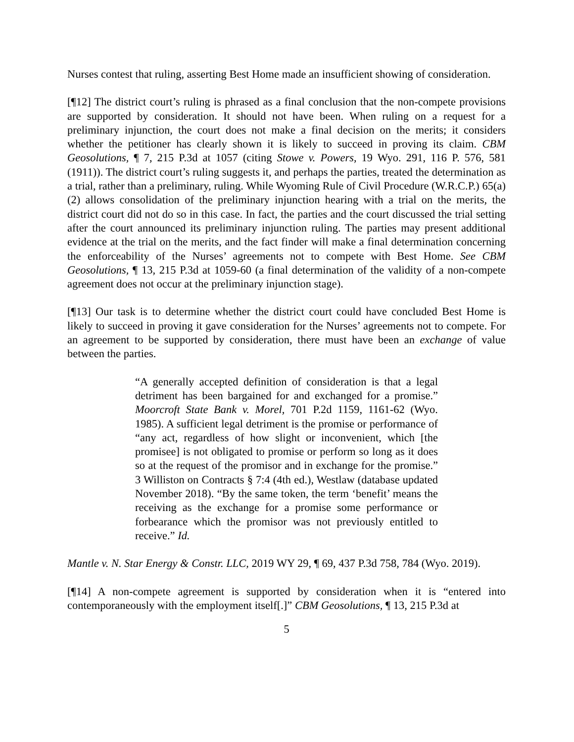Nurses contest that ruling, asserting Best Home made an insufficient showing of consideration.
[¶12] The district court’s ruling is phrased as a final conclusion that the non-compete provisions are supported by consideration. It should not have been. When ruling on a request for a preliminary injunction, the court does not make a final decision on the merits; it considers whether the petitioner has clearly shown it is likely to succeed in proving its claim. CBM Geosolutions, ¶ 7, 215 P.3d at 1057 (citing Stowe v. Powers, 19 Wyo. 291, 116 P. 576, 581 (1911)). The district court’s ruling suggests it, and perhaps the parties, treated the determination as a trial, rather than a preliminary, ruling. While Wyoming Rule of Civil Procedure (W.R.C.P.) 65(a)(2) allows consolidation of the preliminary injunction hearing with a trial on the merits, the district court did not do so in this case. In fact, the parties and the court discussed the trial setting after the court announced its preliminary injunction ruling. The parties may present additional evidence at the trial on the merits, and the fact finder will make a final determination concerning the enforceability of the Nurses’ agreements not to compete with Best Home. See CBM Geosolutions, ¶ 13, 215 P.3d at 1059-60 (a final determination of the validity of a non-compete agreement does not occur at the preliminary injunction stage).
[¶13] Our task is to determine whether the district court could have concluded Best Home is likely to succeed in proving it gave consideration for the Nurses’ agreements not to compete. For an agreement to be supported by consideration, there must have been an exchange of value between the parties.
“A generally accepted definition of consideration is that a legal detriment has been bargained for and exchanged for a promise.” Moorcroft State Bank v. Morel, 701 P.2d 1159, 1161-62 (Wyo. 1985). A sufficient legal detriment is the promise or performance of “any act, regardless of how slight or inconvenient, which [the promisee] is not obligated to promise or perform so long as it does so at the request of the promisor and in exchange for the promise.” 3 Williston on Contracts § 7:4 (4th ed.), Westlaw (database updated November 2018). “By the same token, the term ‘benefit’ means the receiving as the exchange for a promise some performance or forbearance which the promisor was not previously entitled to receive.” Id.
Mantle v. N. Star Energy & Constr. LLC, 2019 WY 29, ¶ 69, 437 P.3d 758, 784 (Wyo. 2019).
[¶14] A non-compete agreement is supported by consideration when it is “entered into contemporaneously with the employment itself[.]” CBM Geosolutions, ¶ 13, 215 P.3d at
5